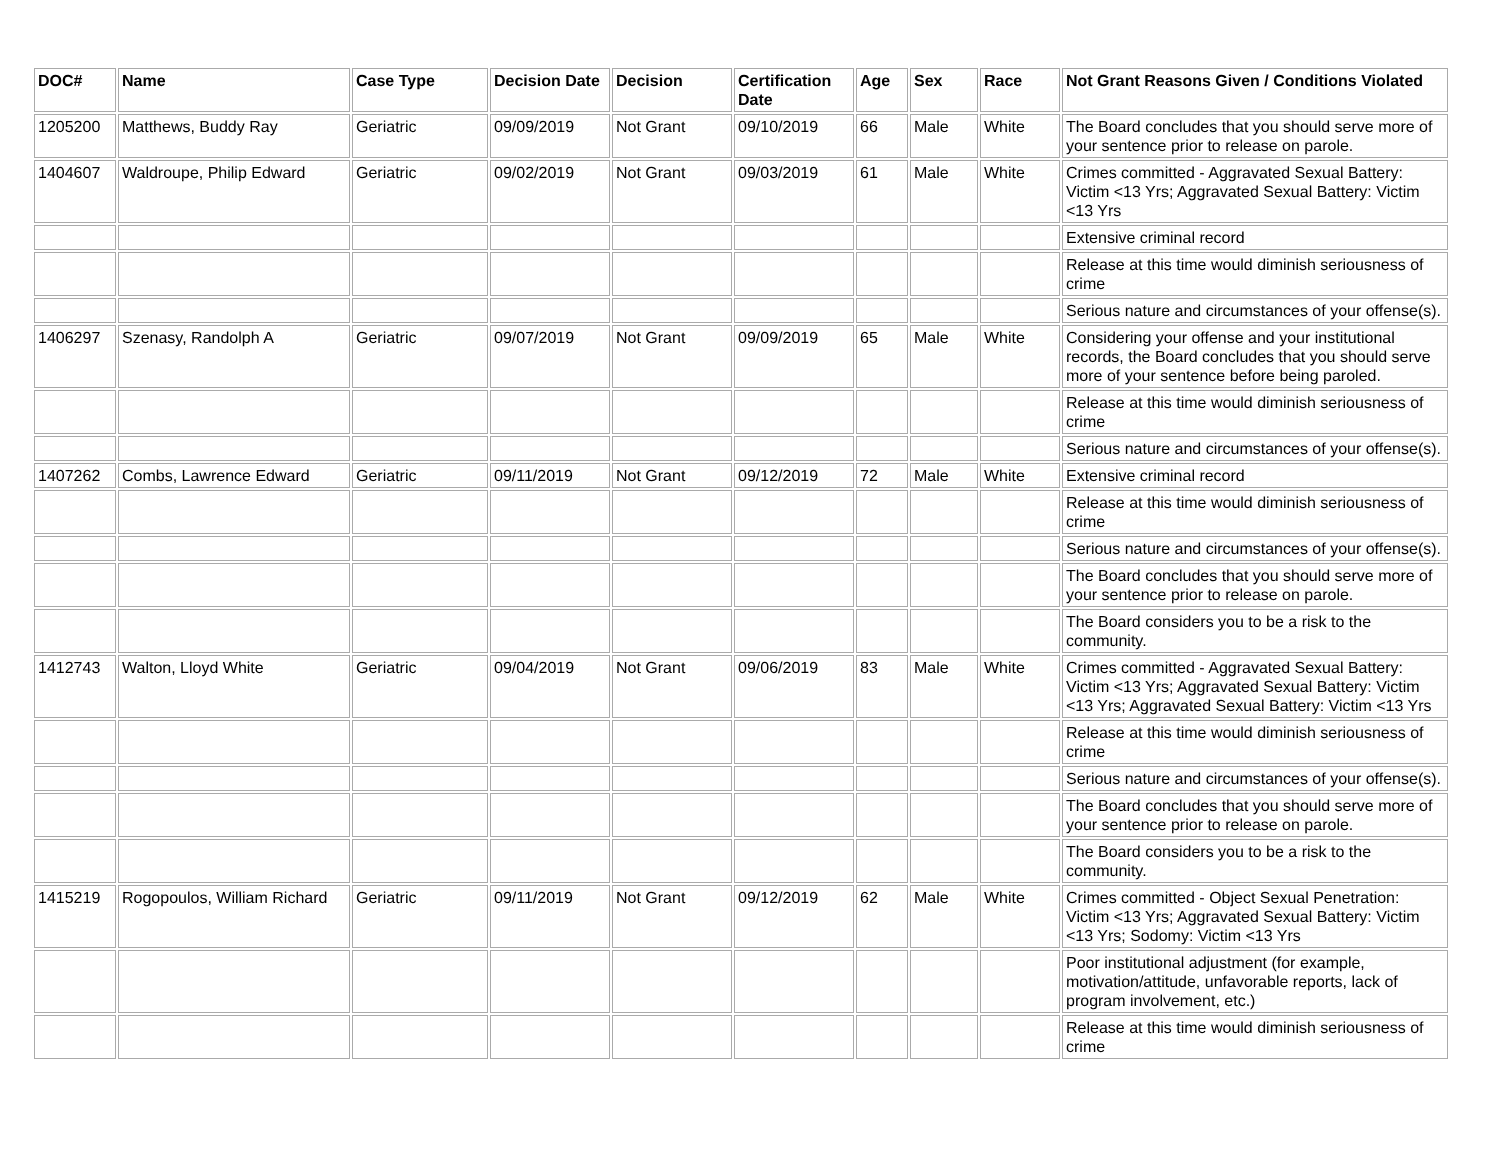| DOC# | Name | Case Type | Decision Date | Decision | Certification Date | Age | Sex | Race | Not Grant Reasons Given / Conditions Violated |
| --- | --- | --- | --- | --- | --- | --- | --- | --- | --- |
| 1205200 | Matthews, Buddy Ray | Geriatric | 09/09/2019 | Not Grant | 09/10/2019 | 66 | Male | White | The Board concludes that you should serve more of your sentence prior to release on parole. |
| 1404607 | Waldroupe, Philip Edward | Geriatric | 09/02/2019 | Not Grant | 09/03/2019 | 61 | Male | White | Crimes committed - Aggravated Sexual Battery: Victim <13 Yrs; Aggravated Sexual Battery: Victim <13 Yrs |
| | | | | | | | | | Extensive criminal record |
| | | | | | | | | | Release at this time would diminish seriousness of crime |
| | | | | | | | | | Serious nature and circumstances of your offense(s). |
| 1406297 | Szenasy, Randolph A | Geriatric | 09/07/2019 | Not Grant | 09/09/2019 | 65 | Male | White | Considering your offense and your institutional records, the Board concludes that you should serve more of your sentence before being paroled. |
| | | | | | | | | | Release at this time would diminish seriousness of crime |
| | | | | | | | | | Serious nature and circumstances of your offense(s). |
| 1407262 | Combs, Lawrence Edward | Geriatric | 09/11/2019 | Not Grant | 09/12/2019 | 72 | Male | White | Extensive criminal record |
| | | | | | | | | | Release at this time would diminish seriousness of crime |
| | | | | | | | | | Serious nature and circumstances of your offense(s). |
| | | | | | | | | | The Board concludes that you should serve more of your sentence prior to release on parole. |
| | | | | | | | | | The Board considers you to be a risk to the community. |
| 1412743 | Walton, Lloyd White | Geriatric | 09/04/2019 | Not Grant | 09/06/2019 | 83 | Male | White | Crimes committed - Aggravated Sexual Battery: Victim <13 Yrs; Aggravated Sexual Battery: Victim <13 Yrs; Aggravated Sexual Battery: Victim <13 Yrs |
| | | | | | | | | | Release at this time would diminish seriousness of crime |
| | | | | | | | | | Serious nature and circumstances of your offense(s). |
| | | | | | | | | | The Board concludes that you should serve more of your sentence prior to release on parole. |
| | | | | | | | | | The Board considers you to be a risk to the community. |
| 1415219 | Rogopoulos, William Richard | Geriatric | 09/11/2019 | Not Grant | 09/12/2019 | 62 | Male | White | Crimes committed - Object Sexual Penetration: Victim <13 Yrs; Aggravated Sexual Battery: Victim <13 Yrs; Sodomy: Victim <13 Yrs |
| | | | | | | | | | Poor institutional adjustment (for example, motivation/attitude, unfavorable reports, lack of program involvement, etc.) |
| | | | | | | | | | Release at this time would diminish seriousness of crime |